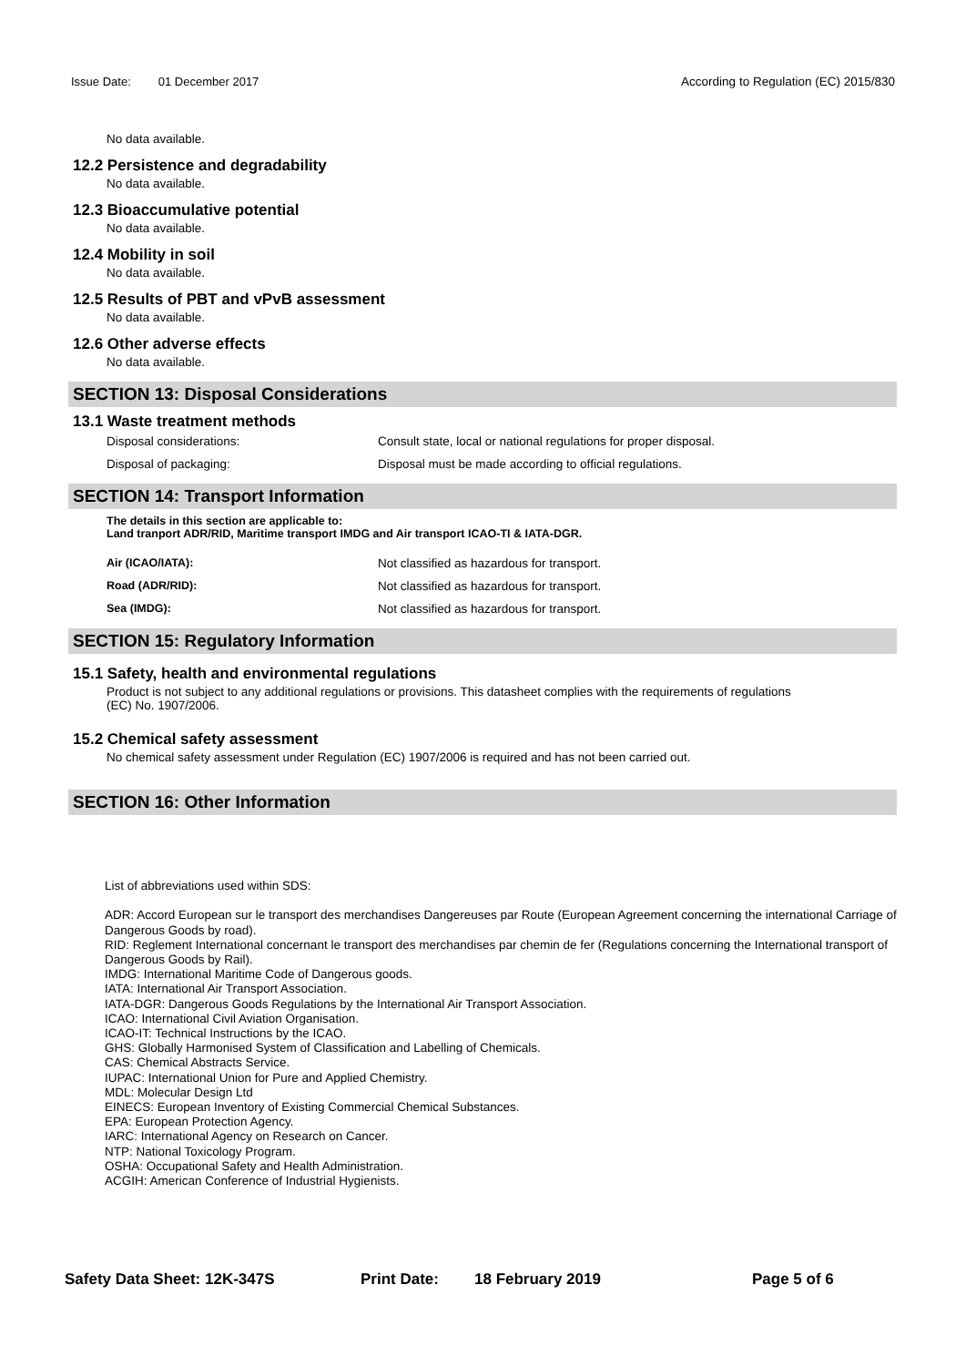Issue Date: 01 December 2017 According to Regulation (EC) 2015/830
No data available.
12.2 Persistence and degradability
No data available.
12.3 Bioaccumulative potential
No data available.
12.4 Mobility in soil
No data available.
12.5 Results of PBT and vPvB assessment
No data available.
12.6 Other adverse effects
No data available.
SECTION 13: Disposal Considerations
13.1 Waste treatment methods
Disposal considerations: Consult state, local or national regulations for proper disposal.
Disposal of packaging: Disposal must be made according to official regulations.
SECTION 14: Transport Information
The details in this section are applicable to:
Land tranport ADR/RID, Maritime transport IMDG and Air transport ICAO-TI & IATA-DGR.
Air (ICAO/IATA): Not classified as hazardous for transport.
Road (ADR/RID): Not classified as hazardous for transport.
Sea (IMDG): Not classified as hazardous for transport.
SECTION 15: Regulatory Information
15.1 Safety, health and environmental regulations
Product is not subject to any additional regulations or provisions. This datasheet complies with the requirements of regulations
(EC) No. 1907/2006.
15.2 Chemical safety assessment
No chemical safety assessment under Regulation (EC) 1907/2006 is required and has not been carried out.
SECTION 16: Other Information
List of abbreviations used within SDS:
ADR: Accord European sur le transport des merchandises Dangereuses par Route (European Agreement concerning the international Carriage of Dangerous Goods by road).
RID: Reglement International concernant le transport des merchandises par chemin de fer (Regulations concerning the International transport of Dangerous Goods by Rail).
IMDG: International Maritime Code of Dangerous goods.
IATA: International Air Transport Association.
IATA-DGR: Dangerous Goods Regulations by the International Air Transport Association.
ICAO: International Civil Aviation Organisation.
ICAO-IT: Technical Instructions by the ICAO.
GHS: Globally Harmonised System of Classification and Labelling of Chemicals.
CAS: Chemical Abstracts Service.
IUPAC: International Union for Pure and Applied Chemistry.
MDL: Molecular Design Ltd
EINECS: European Inventory of Existing Commercial Chemical Substances.
EPA: European Protection Agency.
IARC: International Agency on Research on Cancer.
NTP: National Toxicology Program.
OSHA: Occupational Safety and Health Administration.
ACGIH: American Conference of Industrial Hygienists.
Safety Data Sheet: 12K-347S Print Date: 18 February 2019 Page 5 of 6